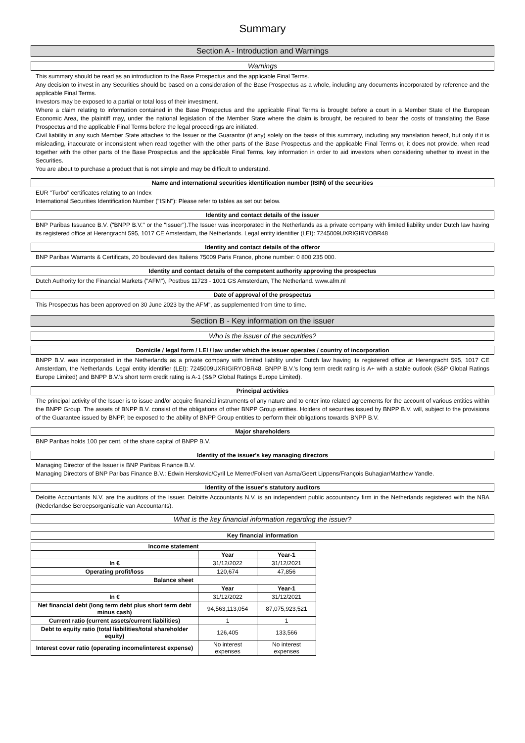Summary
Section A - Introduction and Warnings
Warnings
This summary should be read as an introduction to the Base Prospectus and the applicable Final Terms.
Any decision to invest in any Securities should be based on a consideration of the Base Prospectus as a whole, including any documents incorporated by reference and the applicable Final Terms.
Investors may be exposed to a partial or total loss of their investment.
Where a claim relating to information contained in the Base Prospectus and the applicable Final Terms is brought before a court in a Member State of the European Economic Area, the plaintiff may, under the national legislation of the Member State where the claim is brought, be required to bear the costs of translating the Base Prospectus and the applicable Final Terms before the legal proceedings are initiated.
Civil liability in any such Member State attaches to the Issuer or the Guarantor (if any) solely on the basis of this summary, including any translation hereof, but only if it is misleading, inaccurate or inconsistent when read together with the other parts of the Base Prospectus and the applicable Final Terms or, it does not provide, when read together with the other parts of the Base Prospectus and the applicable Final Terms, key information in order to aid investors when considering whether to invest in the Securities.
You are about to purchase a product that is not simple and may be difficult to understand.
Name and international securities identification number (ISIN) of the securities
EUR "Turbo" certificates relating to an Index
International Securities Identification Number ("ISIN"): Please refer to tables as set out below.
Identity and contact details of the issuer
BNP Paribas Issuance B.V. ("BNPP B.V." or the "Issuer").The Issuer was incorporated in the Netherlands as a private company with limited liability under Dutch law having its registered office at Herengracht 595, 1017 CE Amsterdam, the Netherlands. Legal entity identifier (LEI): 7245009UXRIGIRYOBR48
Identity and contact details of the offeror
BNP Paribas Warrants & Certificats, 20 boulevard des Italiens 75009 Paris France, phone number: 0 800 235 000.
Identity and contact details of the competent authority approving the prospectus
Dutch Authority for the Financial Markets ("AFM"), Postbus 11723 - 1001 GS Amsterdam, The Netherland. www.afm.nl
Date of approval of the prospectus
This Prospectus has been approved on 30 June 2023 by the AFM", as supplemented from time to time.
Section B - Key information on the issuer
Who is the issuer of the securities?
Domicile / legal form / LEI / law under which the issuer operates / country of incorporation
BNPP B.V. was incorporated in the Netherlands as a private company with limited liability under Dutch law having its registered office at Herengracht 595, 1017 CE Amsterdam, the Netherlands. Legal entity identifier (LEI): 7245009UXRIGIRYOBR48. BNPP B.V.'s long term credit rating is A+ with a stable outlook (S&P Global Ratings Europe Limited) and BNPP B.V.'s short term credit rating is A-1 (S&P Global Ratings Europe Limited).
Principal activities
The principal activity of the Issuer is to issue and/or acquire financial instruments of any nature and to enter into related agreements for the account of various entities within the BNPP Group. The assets of BNPP B.V. consist of the obligations of other BNPP Group entities. Holders of securities issued by BNPP B.V. will, subject to the provisions of the Guarantee issued by BNPP, be exposed to the ability of BNPP Group entities to perform their obligations towards BNPP B.V.
Major shareholders
BNP Paribas holds 100 per cent. of the share capital of BNPP B.V.
Identity of the issuer's key managing directors
Managing Director of the Issuer is BNP Paribas Finance B.V.
Managing Directors of BNP Paribas Finance B.V.: Edwin Herskovic/Cyril Le Merrer/Folkert van Asma/Geert Lippens/François Buhagiar/Matthew Yandle.
Identity of the issuer's statutory auditors
Deloitte Accountants N.V. are the auditors of the Issuer. Deloitte Accountants N.V. is an independent public accountancy firm in the Netherlands registered with the NBA (Nederlandse Beroepsorganisatie van Accountants).
What is the key financial information regarding the issuer?
Key financial information
| Income statement | | |
| | Year | Year-1 |
| In € | 31/12/2022 | 31/12/2021 |
| Operating profit/loss | 120,674 | 47,856 |
| Balance sheet | | |
| | Year | Year-1 |
| In € | 31/12/2022 | 31/12/2021 |
| Net financial debt (long term debt plus short term debt minus cash) | 94,563,113,054 | 87,075,923,521 |
| Current ratio (current assets/current liabilities) | 1 | 1 |
| Debt to equity ratio (total liabilities/total shareholder equity) | 126,405 | 133,566 |
| Interest cover ratio (operating income/interest expense) | No interest expenses | No interest expenses |